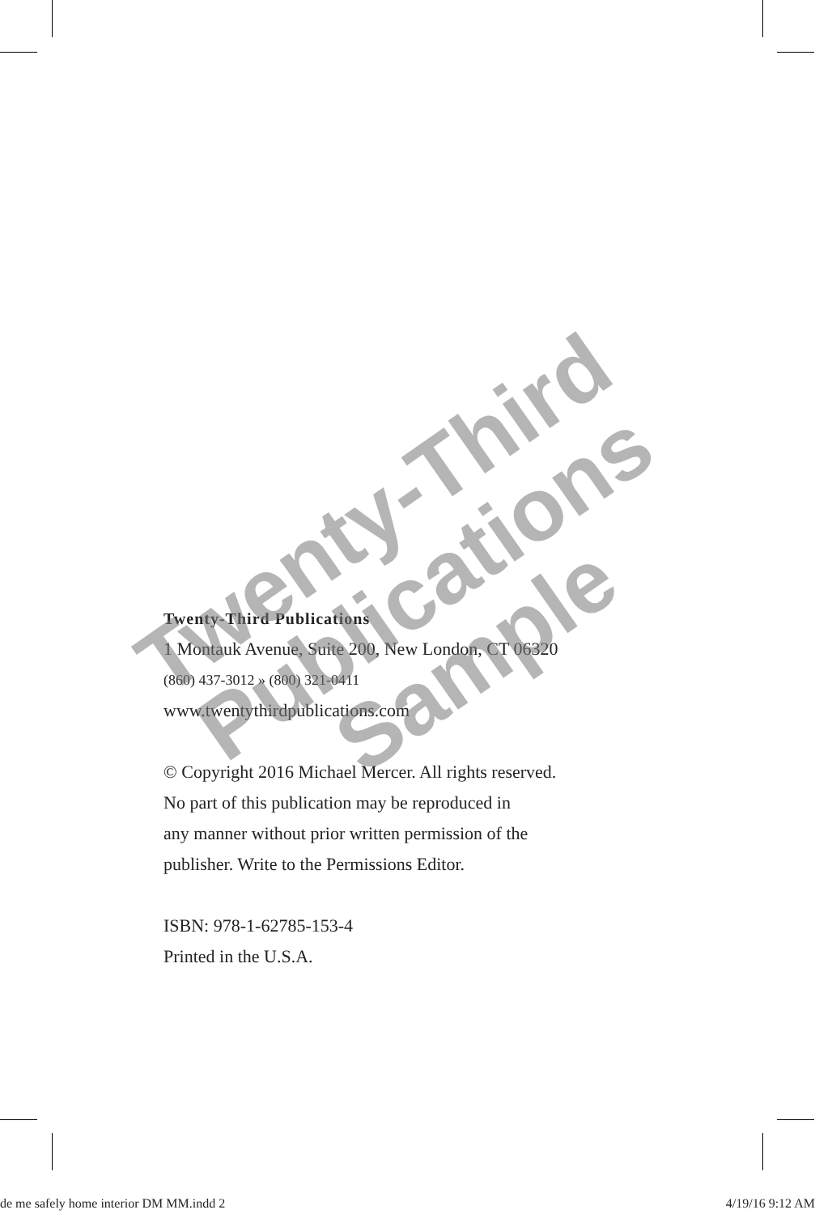Twenty-Third Publications
1 Montauk Avenue, Suite 200, New London, CT 06320
(860) 437-3012 » (800) 321-0411
www.twentythirdpublications.com
© Copyright 2016 Michael Mercer. All rights reserved.
No part of this publication may be reproduced in
any manner without prior written permission of the
publisher. Write to the Permissions Editor.
ISBN: 978-1-62785-153-4
Printed in the U.S.A.
Twenty-Third
Publications
Sample
de me safely home interior DM MM.indd 2
4/19/16 9:12 AM